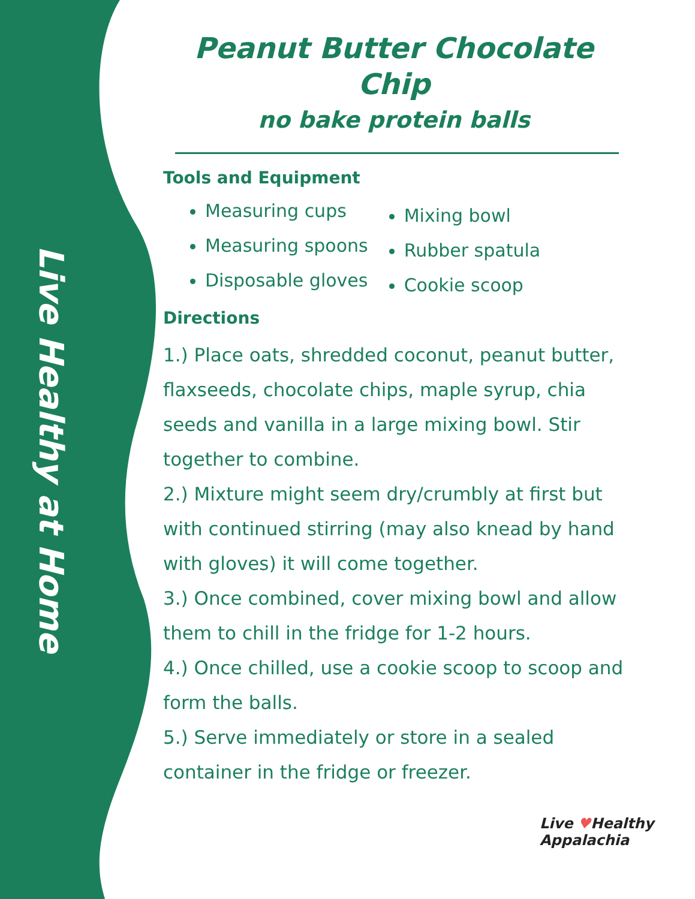Live Healthy at Home
Peanut Butter Chocolate Chip
no bake protein balls
Tools and Equipment
Measuring cups
Measuring spoons
Disposable gloves
Mixing bowl
Rubber spatula
Cookie scoop
Directions
1.) Place oats, shredded coconut, peanut butter, flaxseeds, chocolate chips, maple syrup, chia seeds and vanilla in a large mixing bowl. Stir together to combine.
2.) Mixture might seem dry/crumbly at first but with continued stirring (may also knead by hand with gloves) it will come together.
3.) Once combined, cover mixing bowl and allow them to chill in the fridge for 1-2 hours.
4.) Once chilled, use a cookie scoop to scoop and form the balls.
5.) Serve immediately or store in a sealed container in the fridge or freezer.
Live ♥Healthy
Appalachia